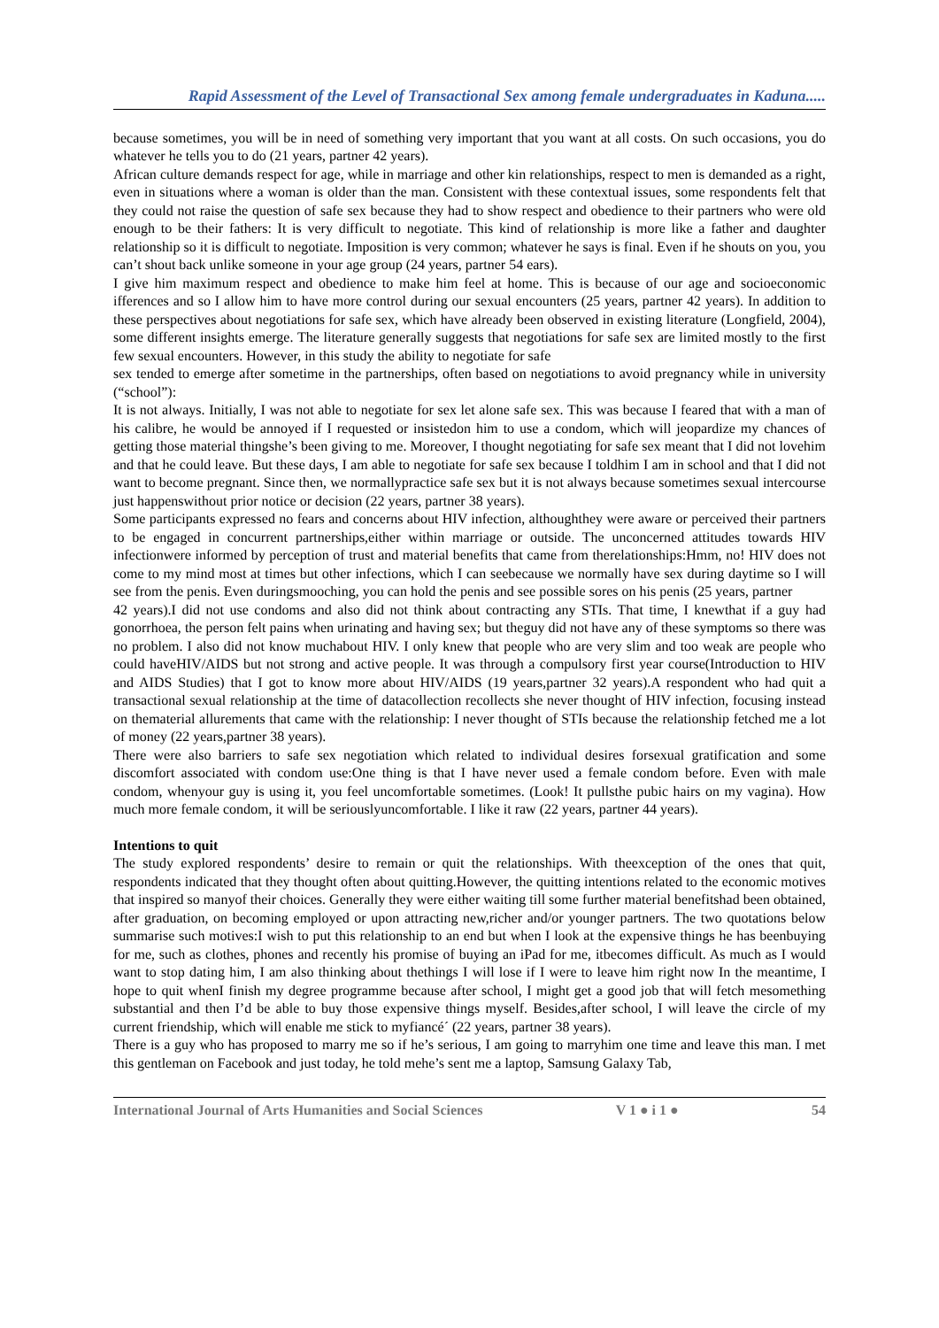Rapid Assessment of the Level of Transactional Sex among female undergraduates in Kaduna.....
because sometimes, you will be in need of something very important that you want at all costs. On such occasions, you do whatever he tells you to do (21 years, partner 42 years).
African culture demands respect for age, while in marriage and other kin relationships, respect to men is demanded as a right, even in situations where a woman is older than the man. Consistent with these contextual issues, some respondents felt that they could not raise the question of safe sex because they had to show respect and obedience to their partners who were old enough to be their fathers: It is very difficult to negotiate. This kind of relationship is more like a father and daughter relationship so it is difficult to negotiate. Imposition is very common; whatever he says is final. Even if he shouts on you, you can’t shout back unlike someone in your age group (24 years, partner 54 ears).
I give him maximum respect and obedience to make him feel at home. This is because of our age and socioeconomic ifferences and so I allow him to have more control during our sexual encounters (25 years, partner 42 years). In addition to these perspectives about negotiations for safe sex, which have already been observed in existing literature (Longfield, 2004), some different insights emerge. The literature generally suggests that negotiations for safe sex are limited mostly to the first few sexual encounters. However, in this study the ability to negotiate for safe
sex tended to emerge after sometime in the partnerships, often based on negotiations to avoid pregnancy while in university (“school”):
It is not always. Initially, I was not able to negotiate for sex let alone safe sex. This was because I feared that with a man of his calibre, he would be annoyed if I requested or insistedon him to use a condom, which will jeopardize my chances of getting those material thingshe’s been giving to me. Moreover, I thought negotiating for safe sex meant that I did not lovehim and that he could leave. But these days, I am able to negotiate for safe sex because I toldhim I am in school and that I did not want to become pregnant. Since then, we normallypractice safe sex but it is not always because sometimes sexual intercourse just happenswithout prior notice or decision (22 years, partner 38 years).
Some participants expressed no fears and concerns about HIV infection, althoughthey were aware or perceived their partners to be engaged in concurrent partnerships,either within marriage or outside. The unconcerned attitudes towards HIV infectionwere informed by perception of trust and material benefits that came from therelationships:Hmm, no! HIV does not come to my mind most at times but other infections, which I can seebecause we normally have sex during daytime so I will see from the penis. Even duringsmooching, you can hold the penis and see possible sores on his penis (25 years, partner
42 years).I did not use condoms and also did not think about contracting any STIs. That time, I knewthat if a guy had gonorrhoea, the person felt pains when urinating and having sex; but theguy did not have any of these symptoms so there was no problem. I also did not know muchabout HIV. I only knew that people who are very slim and too weak are people who could haveHIV/AIDS but not strong and active people. It was through a compulsory first year course(Introduction to HIV and AIDS Studies) that I got to know more about HIV/AIDS (19 years,partner 32 years).A respondent who had quit a transactional sexual relationship at the time of datacollection recollects she never thought of HIV infection, focusing instead on thematerial allurements that came with the relationship: I never thought of STIs because the relationship fetched me a lot of money (22 years,partner 38 years).
There were also barriers to safe sex negotiation which related to individual desires forsexual gratification and some discomfort associated with condom use:One thing is that I have never used a female condom before. Even with male condom, whenyour guy is using it, you feel uncomfortable sometimes. (Look! It pullsthe pubic hairs on my vagina). How much more female condom, it will be seriouslyuncomfortable. I like it raw (22 years, partner 44 years).
Intentions to quit
The study explored respondents’ desire to remain or quit the relationships. With theexception of the ones that quit, respondents indicated that they thought often about quitting.However, the quitting intentions related to the economic motives that inspired so manyof their choices. Generally they were either waiting till some further material benefitshad been obtained, after graduation, on becoming employed or upon attracting new,richer and/or younger partners. The two quotations below summarise such motives:I wish to put this relationship to an end but when I look at the expensive things he has beenbuying for me, such as clothes, phones and recently his promise of buying an iPad for me, itbecomes difficult. As much as I would want to stop dating him, I am also thinking about thethings I will lose if I were to leave him right now In the meantime, I hope to quit whenI finish my degree programme because after school, I might get a good job that will fetch mesomething substantial and then I’d be able to buy those expensive things myself. Besides,after school, I will leave the circle of my current friendship, which will enable me stick to myfiancé´ (22 years, partner 38 years).
There is a guy who has proposed to marry me so if he’s serious, I am going to marryhim one time and leave this man. I met this gentleman on Facebook and just today, he told mehe’s sent me a laptop, Samsung Galaxy Tab,
International Journal of Arts Humanities and Social Sciences V 1 ● i 1 ● 54